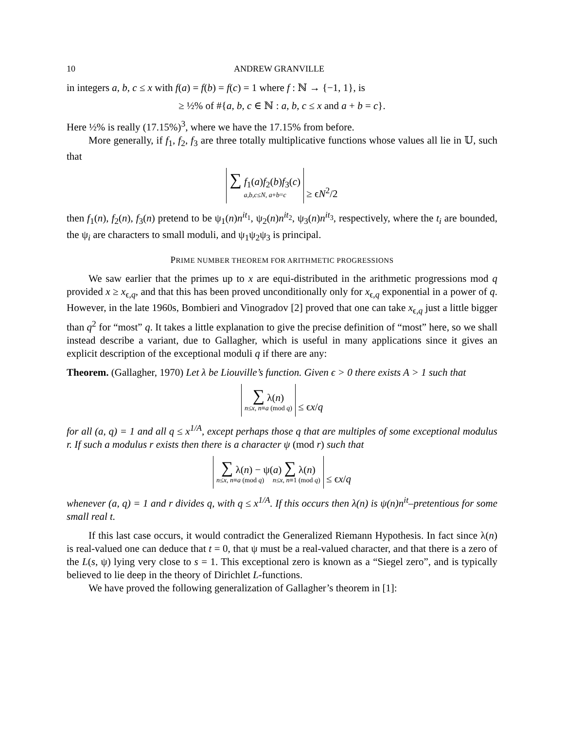10 ANDREW GRANVILLE
in integers a, b, c ≤ x with f(a) = f(b) = f(c) = 1 where f : ℕ → {−1, 1}, is
≥ ½% of #{a, b, c ∈ ℕ : a, b, c ≤ x and a + b = c}.
Here ½% is really (17.15%)<sup>3</sup>, where we have the 17.15% from before.
More generally, if f<sub>1</sub>, f<sub>2</sub>, f<sub>3</sub> are three totally multiplicative functions whose values all lie in 𝕌, such that
∑ f<sub>1</sub>(a)f<sub>2</sub>(b)f<sub>3</sub>(c) a,b,c≤N, a+b=c ≥ ϵN<sup>2</sup>/2
then f<sub>1</sub>(n), f<sub>2</sub>(n), f<sub>3</sub>(n) pretend to be ψ<sub>1</sub>(n)n<sup>it<sub>1</sub></sup>, ψ<sub>2</sub>(n)n<sup>it<sub>2</sub></sup>, ψ<sub>3</sub>(n)n<sup>it<sub>3</sub></sup>, respectively, where the t<sub>i</sub> are bounded, the ψ<sub>i</sub> are characters to small moduli, and ψ<sub>1</sub>ψ<sub>2</sub>ψ<sub>3</sub> is principal.
PRIME NUMBER THEOREM FOR ARITHMETIC PROGRESSIONS
We saw earlier that the primes up to x are equi-distributed in the arithmetic progressions mod q provided x ≥ x<sub>ϵ,q</sub>, and that this has been proved unconditionally only for x<sub>ϵ,q</sub> exponential in a power of q. However, in the late 1960s, Bombieri and Vinogradov [2] proved that one can take x<sub>ϵ,q</sub> just a little bigger than q<sup>2</sup> for “most” q. It takes a little explanation to give the precise definition of “most” here, so we shall instead describe a variant, due to Gallagher, which is useful in many applications since it gives an explicit description of the exceptional moduli q if there are any:
Theorem. (Gallagher, 1970) Let λ be Liouville’s function. Given ϵ > 0 there exists A > 1 such that
∑ λ(n) n≤x, n≡a (mod q) ≤ ϵx/q
for all (a, q) = 1 and all q ≤ x<sup>1/A</sup>, except perhaps those q that are multiples of some exceptional modulus r. If such a modulus r exists then there is a character ψ (mod r) such that
∑ λ(n) − ψ(a) ∑ λ(n) n≤x, n≡a (mod q) n≤x, n≡1 (mod q) ≤ ϵx/q
whenever (a, q) = 1 and r divides q, with q ≤ x<sup>1/A</sup>. If this occurs then λ(n) is ψ(n)n<sup>it</sup>–pretentious for some small real t.
If this last case occurs, it would contradict the Generalized Riemann Hypothesis. In fact since λ(n) is real-valued one can deduce that t = 0, that ψ must be a real-valued character, and that there is a zero of the L(s, ψ) lying very close to s = 1. This exceptional zero is known as a “Siegel zero”, and is typically believed to lie deep in the theory of Dirichlet L-functions.
We have proved the following generalization of Gallagher’s theorem in [1]: